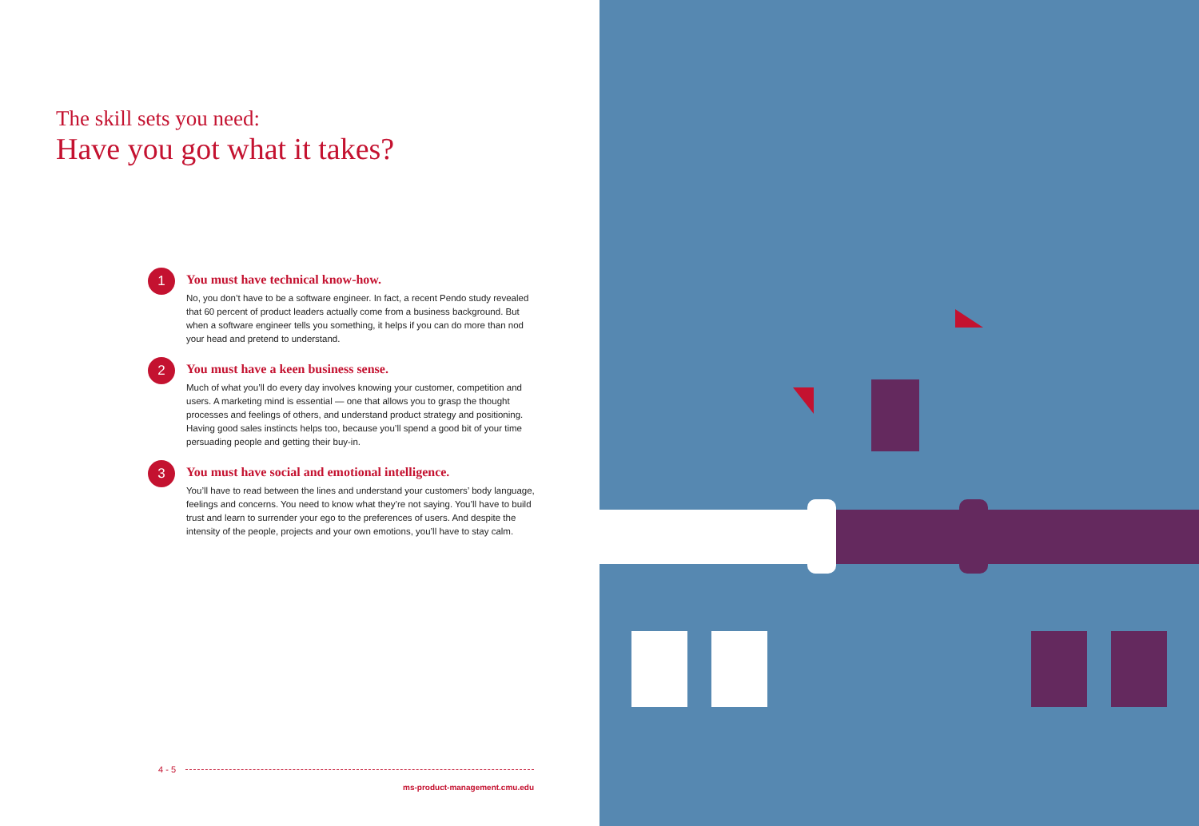The skill sets you need:
Have you got what it takes?
1
You must have technical know-how.
No, you don’t have to be a software engineer. In fact, a recent Pendo study revealed that 60 percent of product leaders actually come from a business background. But when a software engineer tells you something, it helps if you can do more than nod your head and pretend to understand.
2
You must have a keen business sense.
Much of what you’ll do every day involves knowing your customer, competition and users. A marketing mind is essential — one that allows you to grasp the thought processes and feelings of others, and understand product strategy and positioning. Having good sales instincts helps too, because you’ll spend a good bit of your time persuading people and getting their buy-in.
3
You must have social and emotional intelligence.
You’ll have to read between the lines and understand your customers’ body language, feelings and concerns. You need to know what they’re not saying. You’ll have to build trust and learn to surrender your ego to the preferences of users. And despite the intensity of the people, projects and your own emotions, you’ll have to stay calm.
4 - 5
ms-product-management.cmu.edu